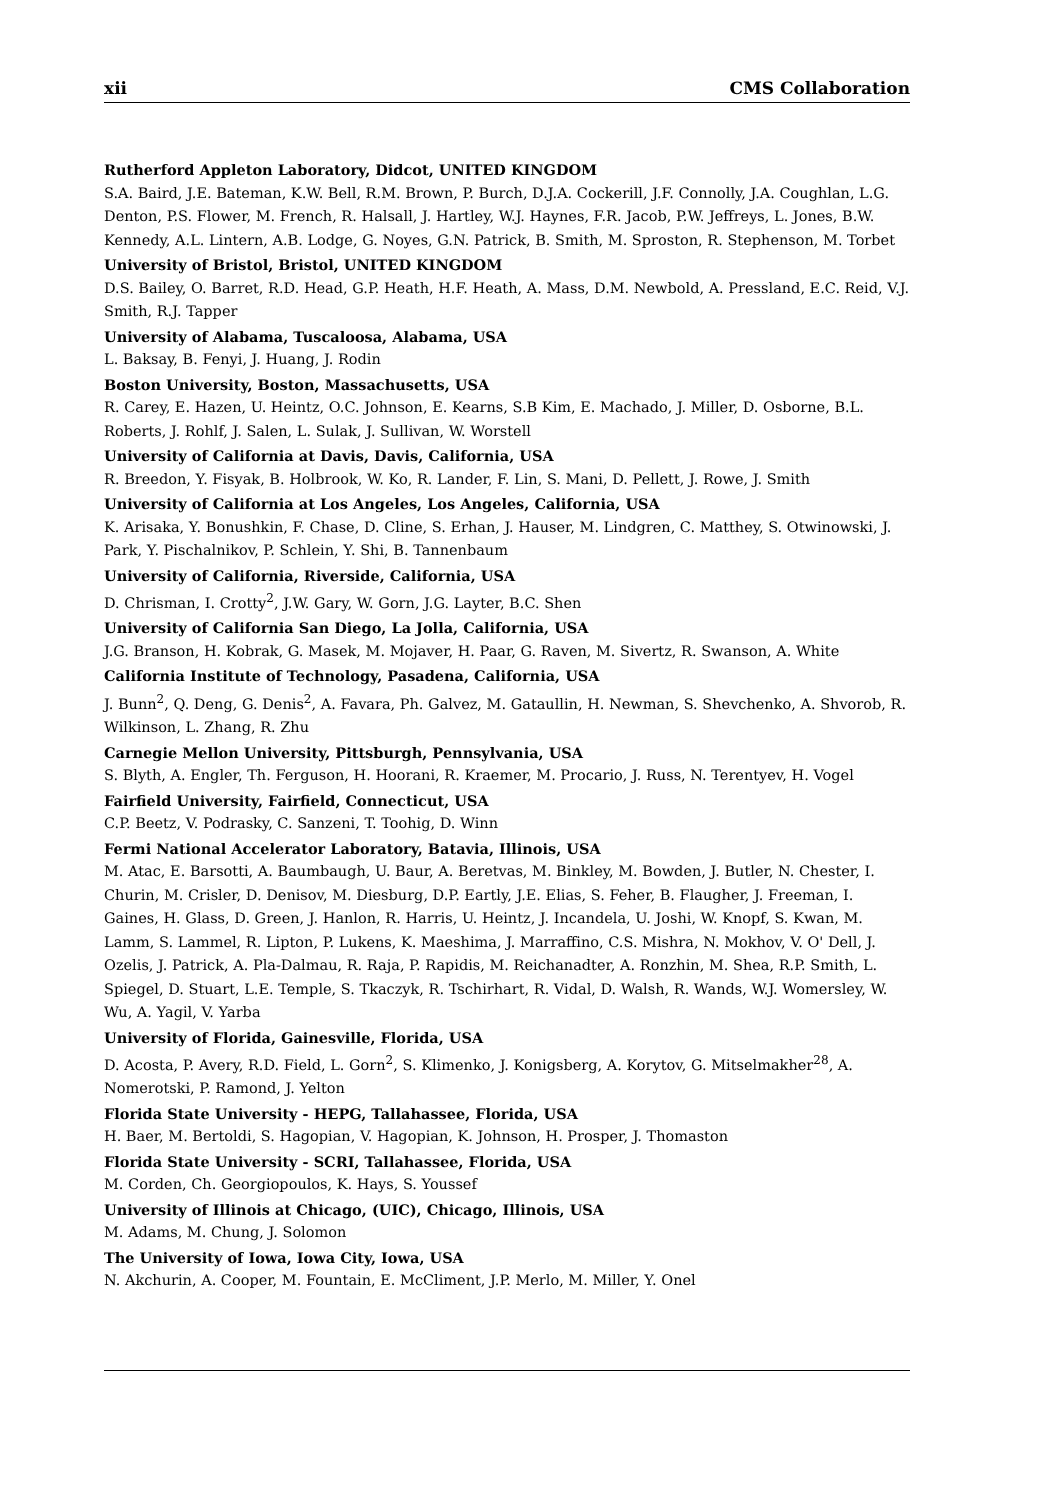xii CMS Collaboration
Rutherford Appleton Laboratory, Didcot, UNITED KINGDOM
S.A. Baird, J.E. Bateman, K.W. Bell, R.M. Brown, P. Burch, D.J.A. Cockerill, J.F. Connolly, J.A. Coughlan, L.G. Denton, P.S. Flower, M. French, R. Halsall, J. Hartley, W.J. Haynes, F.R. Jacob, P.W. Jeffreys, L. Jones, B.W. Kennedy, A.L. Lintern, A.B. Lodge, G. Noyes, G.N. Patrick, B. Smith, M. Sproston, R. Stephenson, M. Torbet
University of Bristol, Bristol, UNITED KINGDOM
D.S. Bailey, O. Barret, R.D. Head, G.P. Heath, H.F. Heath, A. Mass, D.M. Newbold, A. Pressland, E.C. Reid, V.J. Smith, R.J. Tapper
University of Alabama, Tuscaloosa, Alabama, USA
L. Baksay, B. Fenyi, J. Huang, J. Rodin
Boston University, Boston, Massachusetts, USA
R. Carey, E. Hazen, U. Heintz, O.C. Johnson, E. Kearns, S.B Kim, E. Machado, J. Miller, D. Osborne, B.L. Roberts, J. Rohlf, J. Salen, L. Sulak, J. Sullivan, W. Worstell
University of California at Davis, Davis, California, USA
R. Breedon, Y. Fisyak, B. Holbrook, W. Ko, R. Lander, F. Lin, S. Mani, D. Pellett, J. Rowe, J. Smith
University of California at Los Angeles, Los Angeles, California, USA
K. Arisaka, Y. Bonushkin, F. Chase, D. Cline, S. Erhan, J. Hauser, M. Lindgren, C. Matthey, S. Otwinowski, J. Park, Y. Pischalnikov, P. Schlein, Y. Shi, B. Tannenbaum
University of California, Riverside, California, USA
D. Chrisman, I. Crotty<sup>2</sup>, J.W. Gary, W. Gorn, J.G. Layter, B.C. Shen
University of California San Diego, La Jolla, California, USA
J.G. Branson, H. Kobrak, G. Masek, M. Mojaver, H. Paar, G. Raven, M. Sivertz, R. Swanson, A. White
California Institute of Technology, Pasadena, California, USA
J. Bunn<sup>2</sup>, Q. Deng, G. Denis<sup>2</sup>, A. Favara, Ph. Galvez, M. Gataullin, H. Newman, S. Shevchenko, A. Shvorob, R. Wilkinson, L. Zhang, R. Zhu
Carnegie Mellon University, Pittsburgh, Pennsylvania, USA
S. Blyth, A. Engler, Th. Ferguson, H. Hoorani, R. Kraemer, M. Procario, J. Russ, N. Terentyev, H. Vogel
Fairfield University, Fairfield, Connecticut, USA
C.P. Beetz, V. Podrasky, C. Sanzeni, T. Toohig, D. Winn
Fermi National Accelerator Laboratory, Batavia, Illinois, USA
M. Atac, E. Barsotti, A. Baumbaugh, U. Baur, A. Beretvas, M. Binkley, M. Bowden, J. Butler, N. Chester, I. Churin, M. Crisler, D. Denisov, M. Diesburg, D.P. Eartly, J.E. Elias, S. Feher, B. Flaugher, J. Freeman, I. Gaines, H. Glass, D. Green, J. Hanlon, R. Harris, U. Heintz, J. Incandela, U. Joshi, W. Knopf, S. Kwan, M. Lamm, S. Lammel, R. Lipton, P. Lukens, K. Maeshima, J. Marraffino, C.S. Mishra, N. Mokhov, V. O' Dell, J. Ozelis, J. Patrick, A. Pla-Dalmau, R. Raja, P. Rapidis, M. Reichanadter, A. Ronzhin, M. Shea, R.P. Smith, L. Spiegel, D. Stuart, L.E. Temple, S. Tkaczyk, R. Tschirhart, R. Vidal, D. Walsh, R. Wands, W.J. Womersley, W. Wu, A. Yagil, V. Yarba
University of Florida, Gainesville, Florida, USA
D. Acosta, P. Avery, R.D. Field, L. Gorn<sup>2</sup>, S. Klimenko, J. Konigsberg, A. Korytov, G. Mitselmakher<sup>28</sup>, A. Nomerotski, P. Ramond, J. Yelton
Florida State University - HEPG, Tallahassee, Florida, USA
H. Baer, M. Bertoldi, S. Hagopian, V. Hagopian, K. Johnson, H. Prosper, J. Thomaston
Florida State University - SCRI, Tallahassee, Florida, USA
M. Corden, Ch. Georgiopoulos, K. Hays, S. Youssef
University of Illinois at Chicago, (UIC), Chicago, Illinois, USA
M. Adams, M. Chung, J. Solomon
The University of Iowa, Iowa City, Iowa, USA
N. Akchurin, A. Cooper, M. Fountain, E. McCliment, J.P. Merlo, M. Miller, Y. Onel